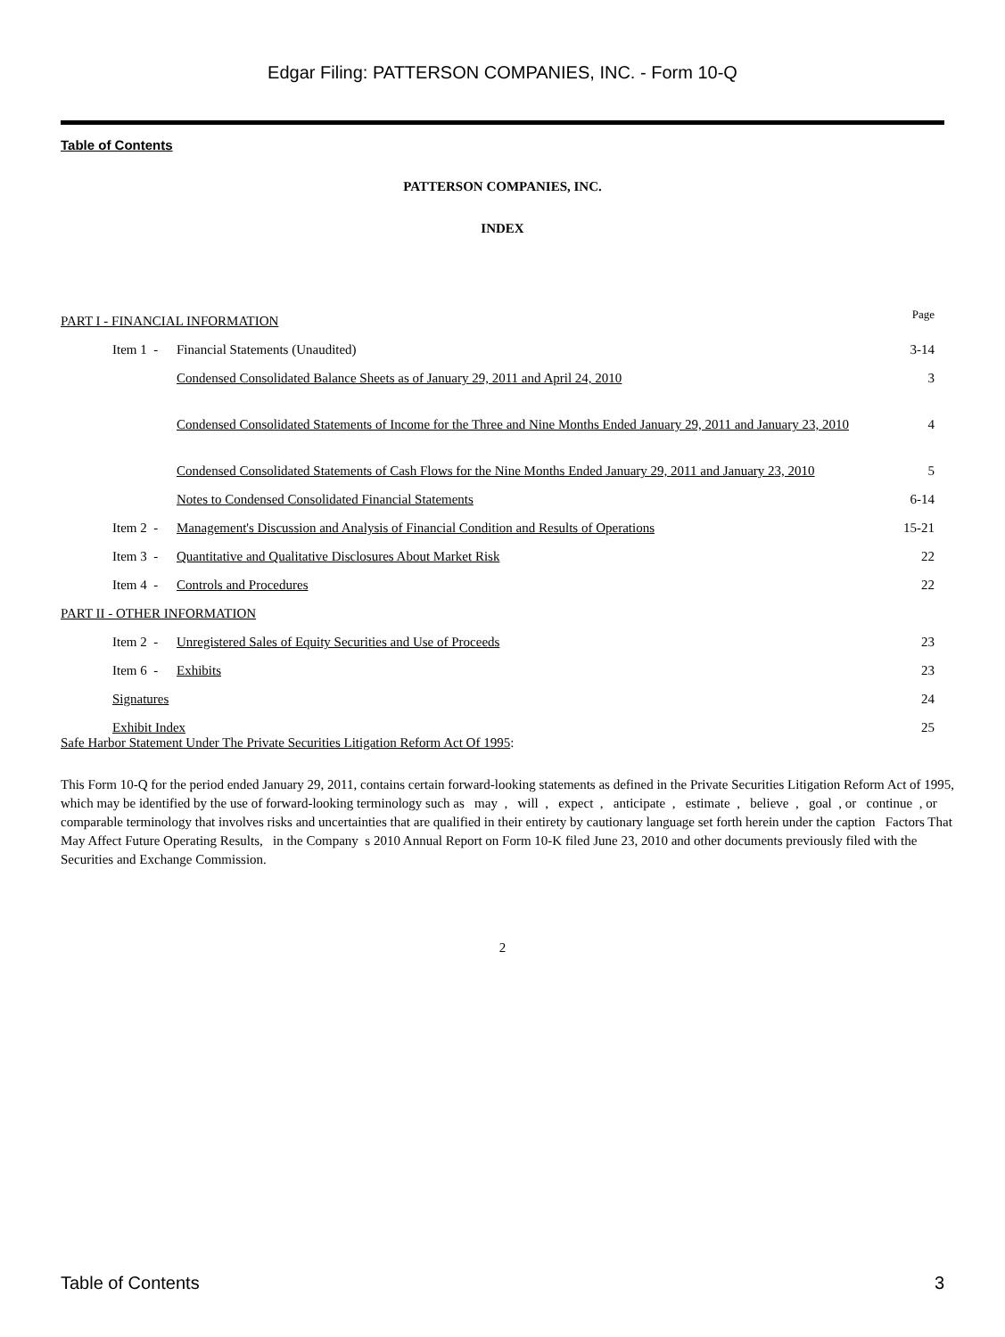Edgar Filing: PATTERSON COMPANIES, INC. - Form 10-Q
Table of Contents
PATTERSON COMPANIES, INC.
INDEX
| PART I - FINANCIAL INFORMATION | | | Page |
| | Item 1 - | Financial Statements (Unaudited) | 3-14 |
| | | Condensed Consolidated Balance Sheets as of January 29, 2011 and April 24, 2010 | 3 |
| | | Condensed Consolidated Statements of Income for the Three and Nine Months Ended January 29, 2011 and January 23, 2010 | 4 |
| | | Condensed Consolidated Statements of Cash Flows for the Nine Months Ended January 29, 2011 and January 23, 2010 | 5 |
| | | Notes to Condensed Consolidated Financial Statements | 6-14 |
| | Item 2 - | Management's Discussion and Analysis of Financial Condition and Results of Operations | 15-21 |
| | Item 3 - | Quantitative and Qualitative Disclosures About Market Risk | 22 |
| | Item 4 - | Controls and Procedures | 22 |
| PART II - OTHER INFORMATION | | | |
| | Item 2 - | Unregistered Sales of Equity Securities and Use of Proceeds | 23 |
| | Item 6 - | Exhibits | 23 |
| | Signatures | | 24 |
| | Exhibit Index | | 25 |
Safe Harbor Statement Under The Private Securities Litigation Reform Act Of 1995:
This Form 10-Q for the period ended January 29, 2011, contains certain forward-looking statements as defined in the Private Securities Litigation Reform Act of 1995, which may be identified by the use of forward-looking terminology such as may , will , expect , anticipate , estimate , believe , goal , or continue , or comparable terminology that involves risks and uncertainties that are qualified in their entirety by cautionary language set forth herein under the caption Factors That May Affect Future Operating Results, in the Company s 2010 Annual Report on Form 10-K filed June 23, 2010 and other documents previously filed with the Securities and Exchange Commission.
2
Table of Contents 3